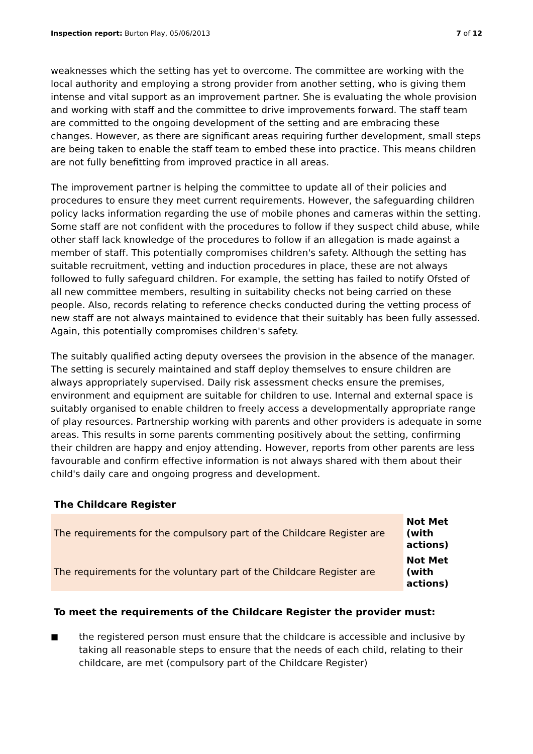Inspection report: Burton Play, 05/06/2013
7 of 12
weaknesses which the setting has yet to overcome. The committee are working with the local authority and employing a strong provider from another setting, who is giving them intense and vital support as an improvement partner. She is evaluating the whole provision and working with staff and the committee to drive improvements forward. The staff team are committed to the ongoing development of the setting and are embracing these changes. However, as there are significant areas requiring further development, small steps are being taken to enable the staff team to embed these into practice. This means children are not fully benefitting from improved practice in all areas.
The improvement partner is helping the committee to update all of their policies and procedures to ensure they meet current requirements. However, the safeguarding children policy lacks information regarding the use of mobile phones and cameras within the setting. Some staff are not confident with the procedures to follow if they suspect child abuse, while other staff lack knowledge of the procedures to follow if an allegation is made against a member of staff. This potentially compromises children's safety. Although the setting has suitable recruitment, vetting and induction procedures in place, these are not always followed to fully safeguard children. For example, the setting has failed to notify Ofsted of all new committee members, resulting in suitability checks not being carried on these people. Also, records relating to reference checks conducted during the vetting process of new staff are not always maintained to evidence that their suitably has been fully assessed. Again, this potentially compromises children's safety.
The suitably qualified acting deputy oversees the provision in the absence of the manager. The setting is securely maintained and staff deploy themselves to ensure children are always appropriately supervised. Daily risk assessment checks ensure the premises, environment and equipment are suitable for children to use. Internal and external space is suitably organised to enable children to freely access a developmentally appropriate range of play resources. Partnership working with parents and other providers is adequate in some areas. This results in some parents commenting positively about the setting, confirming their children are happy and enjoy attending. However, reports from other parents are less favourable and confirm effective information is not always shared with them about their child's daily care and ongoing progress and development.
The Childcare Register
| The requirements for the compulsory part of the Childcare Register are | Not Met (with actions) |
| The requirements for the voluntary part of the Childcare Register are | Not Met (with actions) |
To meet the requirements of the Childcare Register the provider must:
■ the registered person must ensure that the childcare is accessible and inclusive by taking all reasonable steps to ensure that the needs of each child, relating to their childcare, are met (compulsory part of the Childcare Register)